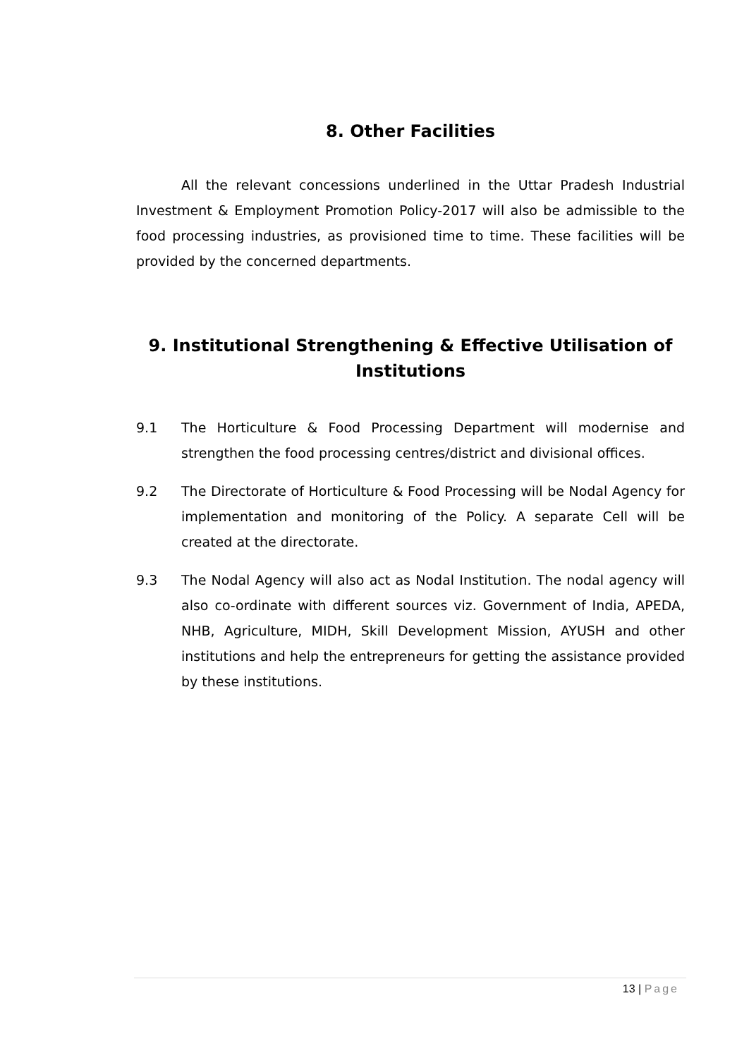8. Other Facilities
All the relevant concessions underlined in the Uttar Pradesh Industrial Investment & Employment Promotion Policy-2017 will also be admissible to the food processing industries, as provisioned time to time. These facilities will be provided by the concerned departments.
9. Institutional Strengthening & Effective Utilisation of Institutions
9.1 The Horticulture & Food Processing Department will modernise and strengthen the food processing centres/district and divisional offices.
9.2 The Directorate of Horticulture & Food Processing will be Nodal Agency for implementation and monitoring of the Policy. A separate Cell will be created at the directorate.
9.3 The Nodal Agency will also act as Nodal Institution. The nodal agency will also co-ordinate with different sources viz. Government of India, APEDA, NHB, Agriculture, MIDH, Skill Development Mission, AYUSH and other institutions and help the entrepreneurs for getting the assistance provided by these institutions.
13 | Page